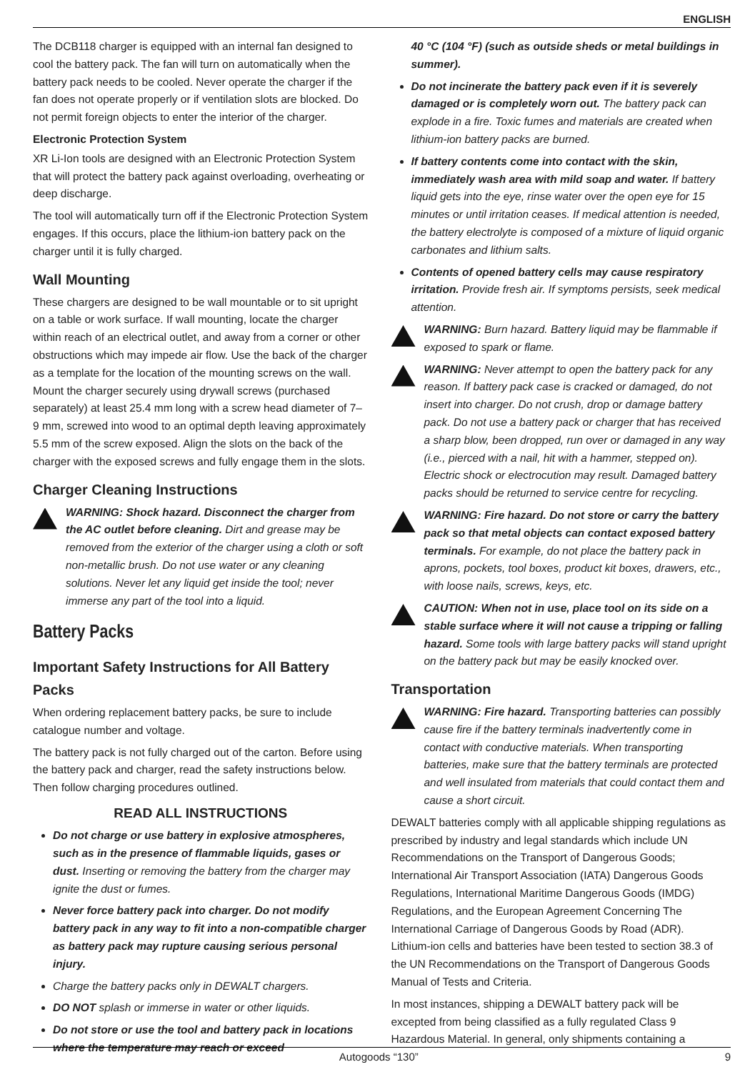ENGLISH
The DCB118 charger is equipped with an internal fan designed to cool the battery pack. The fan will turn on automatically when the battery pack needs to be cooled. Never operate the charger if the fan does not operate properly or if ventilation slots are blocked. Do not permit foreign objects to enter the interior of the charger.
Electronic Protection System
XR Li-Ion tools are designed with an Electronic Protection System that will protect the battery pack against overloading, overheating or deep discharge.
The tool will automatically turn off if the Electronic Protection System engages. If this occurs, place the lithium-ion battery pack on the charger until it is fully charged.
Wall Mounting
These chargers are designed to be wall mountable or to sit upright on a table or work surface. If wall mounting, locate the charger within reach of an electrical outlet, and away from a corner or other obstructions which may impede air flow. Use the back of the charger as a template for the location of the mounting screws on the wall. Mount the charger securely using drywall screws (purchased separately) at least 25.4 mm long with a screw head diameter of 7–9 mm, screwed into wood to an optimal depth leaving approximately 5.5 mm of the screw exposed. Align the slots on the back of the charger with the exposed screws and fully engage them in the slots.
Charger Cleaning Instructions
WARNING: Shock hazard. Disconnect the charger from the AC outlet before cleaning. Dirt and grease may be removed from the exterior of the charger using a cloth or soft non-metallic brush. Do not use water or any cleaning solutions. Never let any liquid get inside the tool; never immerse any part of the tool into a liquid.
Battery Packs
Important Safety Instructions for All Battery Packs
When ordering replacement battery packs, be sure to include catalogue number and voltage.
The battery pack is not fully charged out of the carton. Before using the battery pack and charger, read the safety instructions below. Then follow charging procedures outlined.
READ ALL INSTRUCTIONS
Do not charge or use battery in explosive atmospheres, such as in the presence of flammable liquids, gases or dust. Inserting or removing the battery from the charger may ignite the dust or fumes.
Never force battery pack into charger. Do not modify battery pack in any way to fit into a non-compatible charger as battery pack may rupture causing serious personal injury.
Charge the battery packs only in DEWALT chargers.
DO NOT splash or immerse in water or other liquids.
Do not store or use the tool and battery pack in locations where the temperature may reach or exceed
40 °C (104 °F) (such as outside sheds or metal buildings in summer).
Do not incinerate the battery pack even if it is severely damaged or is completely worn out. The battery pack can explode in a fire. Toxic fumes and materials are created when lithium-ion battery packs are burned.
If battery contents come into contact with the skin, immediately wash area with mild soap and water. If battery liquid gets into the eye, rinse water over the open eye for 15 minutes or until irritation ceases. If medical attention is needed, the battery electrolyte is composed of a mixture of liquid organic carbonates and lithium salts.
Contents of opened battery cells may cause respiratory irritation. Provide fresh air. If symptoms persists, seek medical attention.
WARNING: Burn hazard. Battery liquid may be flammable if exposed to spark or flame.
WARNING: Never attempt to open the battery pack for any reason. If battery pack case is cracked or damaged, do not insert into charger. Do not crush, drop or damage battery pack. Do not use a battery pack or charger that has received a sharp blow, been dropped, run over or damaged in any way (i.e., pierced with a nail, hit with a hammer, stepped on). Electric shock or electrocution may result. Damaged battery packs should be returned to service centre for recycling.
WARNING: Fire hazard. Do not store or carry the battery pack so that metal objects can contact exposed battery terminals. For example, do not place the battery pack in aprons, pockets, tool boxes, product kit boxes, drawers, etc., with loose nails, screws, keys, etc.
CAUTION: When not in use, place tool on its side on a stable surface where it will not cause a tripping or falling hazard. Some tools with large battery packs will stand upright on the battery pack but may be easily knocked over.
Transportation
WARNING: Fire hazard. Transporting batteries can possibly cause fire if the battery terminals inadvertently come in contact with conductive materials. When transporting batteries, make sure that the battery terminals are protected and well insulated from materials that could contact them and cause a short circuit.
DEWALT batteries comply with all applicable shipping regulations as prescribed by industry and legal standards which include UN Recommendations on the Transport of Dangerous Goods; International Air Transport Association (IATA) Dangerous Goods Regulations, International Maritime Dangerous Goods (IMDG) Regulations, and the European Agreement Concerning The International Carriage of Dangerous Goods by Road (ADR). Lithium-ion cells and batteries have been tested to section 38.3 of the UN Recommendations on the Transport of Dangerous Goods Manual of Tests and Criteria.
In most instances, shipping a DEWALT battery pack will be excepted from being classified as a fully regulated Class 9 Hazardous Material. In general, only shipments containing a
Autogoods “130” 9